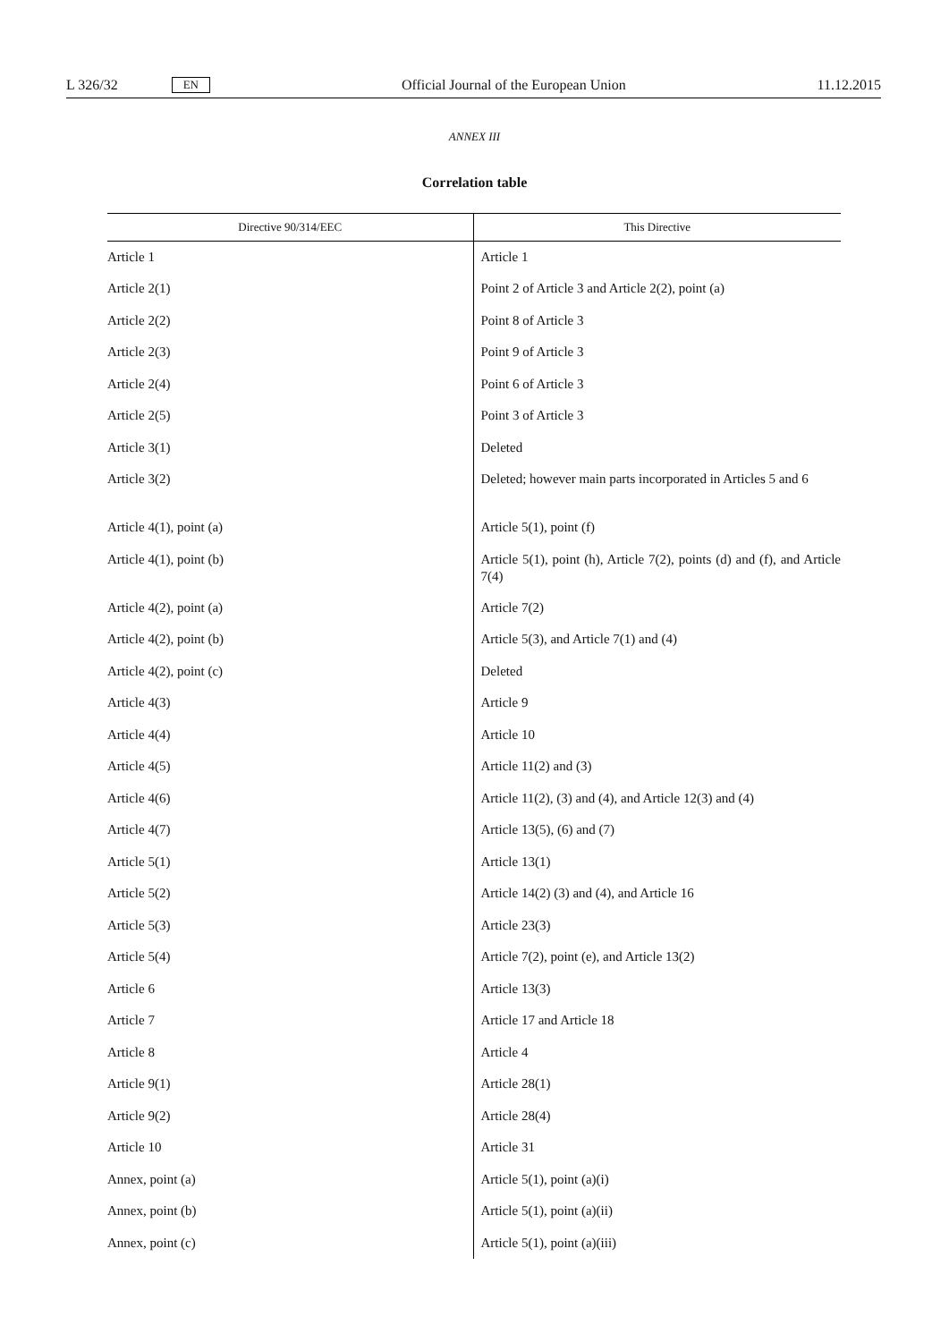L 326/32 EN Official Journal of the European Union 11.12.2015
ANNEX III
Correlation table
| Directive 90/314/EEC | This Directive |
| --- | --- |
| Article 1 | Article 1 |
| Article 2(1) | Point 2 of Article 3 and Article 2(2), point (a) |
| Article 2(2) | Point 8 of Article 3 |
| Article 2(3) | Point 9 of Article 3 |
| Article 2(4) | Point 6 of Article 3 |
| Article 2(5) | Point 3 of Article 3 |
| Article 3(1) | Deleted |
| Article 3(2) | Deleted; however main parts incorporated in Articles 5 and 6 |
| Article 4(1), point (a) | Article 5(1), point (f) |
| Article 4(1), point (b) | Article 5(1), point (h), Article 7(2), points (d) and (f), and Article 7(4) |
| Article 4(2), point (a) | Article 7(2) |
| Article 4(2), point (b) | Article 5(3), and Article 7(1) and (4) |
| Article 4(2), point (c) | Deleted |
| Article 4(3) | Article 9 |
| Article 4(4) | Article 10 |
| Article 4(5) | Article 11(2) and (3) |
| Article 4(6) | Article 11(2), (3) and (4), and Article 12(3) and (4) |
| Article 4(7) | Article 13(5), (6) and (7) |
| Article 5(1) | Article 13(1) |
| Article 5(2) | Article 14(2) (3) and (4), and Article 16 |
| Article 5(3) | Article 23(3) |
| Article 5(4) | Article 7(2), point (e), and Article 13(2) |
| Article 6 | Article 13(3) |
| Article 7 | Article 17 and Article 18 |
| Article 8 | Article 4 |
| Article 9(1) | Article 28(1) |
| Article 9(2) | Article 28(4) |
| Article 10 | Article 31 |
| Annex, point (a) | Article 5(1), point (a)(i) |
| Annex, point (b) | Article 5(1), point (a)(ii) |
| Annex, point (c) | Article 5(1), point (a)(iii) |